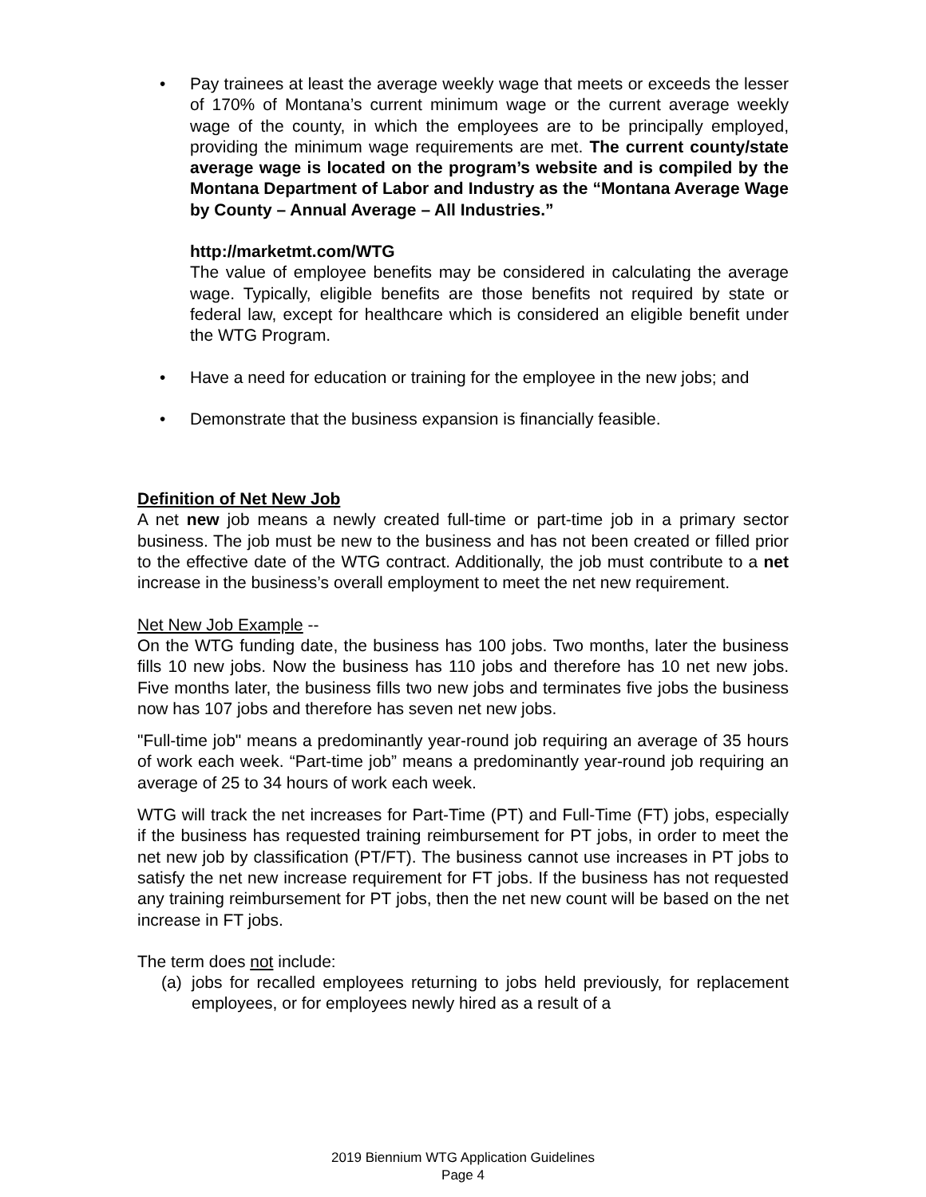• Pay trainees at least the average weekly wage that meets or exceeds the lesser of 170% of Montana’s current minimum wage or the current average weekly wage of the county, in which the employees are to be principally employed, providing the minimum wage requirements are met. The current county/state average wage is located on the program’s website and is compiled by the Montana Department of Labor and Industry as the “Montana Average Wage by County – Annual Average – All Industries.”
http://marketmt.com/WTG
The value of employee benefits may be considered in calculating the average wage. Typically, eligible benefits are those benefits not required by state or federal law, except for healthcare which is considered an eligible benefit under the WTG Program.
• Have a need for education or training for the employee in the new jobs; and
• Demonstrate that the business expansion is financially feasible.
Definition of Net New Job
A net new job means a newly created full-time or part-time job in a primary sector business. The job must be new to the business and has not been created or filled prior to the effective date of the WTG contract. Additionally, the job must contribute to a net increase in the business’s overall employment to meet the net new requirement.
Net New Job Example --
On the WTG funding date, the business has 100 jobs. Two months, later the business fills 10 new jobs. Now the business has 110 jobs and therefore has 10 net new jobs. Five months later, the business fills two new jobs and terminates five jobs the business now has 107 jobs and therefore has seven net new jobs.
"Full-time job" means a predominantly year-round job requiring an average of 35 hours of work each week. “Part-time job” means a predominantly year-round job requiring an average of 25 to 34 hours of work each week.
WTG will track the net increases for Part-Time (PT) and Full-Time (FT) jobs, especially if the business has requested training reimbursement for PT jobs, in order to meet the net new job by classification (PT/FT). The business cannot use increases in PT jobs to satisfy the net new increase requirement for FT jobs. If the business has not requested any training reimbursement for PT jobs, then the net new count will be based on the net increase in FT jobs.
The term does not include:
(a) jobs for recalled employees returning to jobs held previously, for replacement employees, or for employees newly hired as a result of a
2019 Biennium WTG Application Guidelines
Page 4